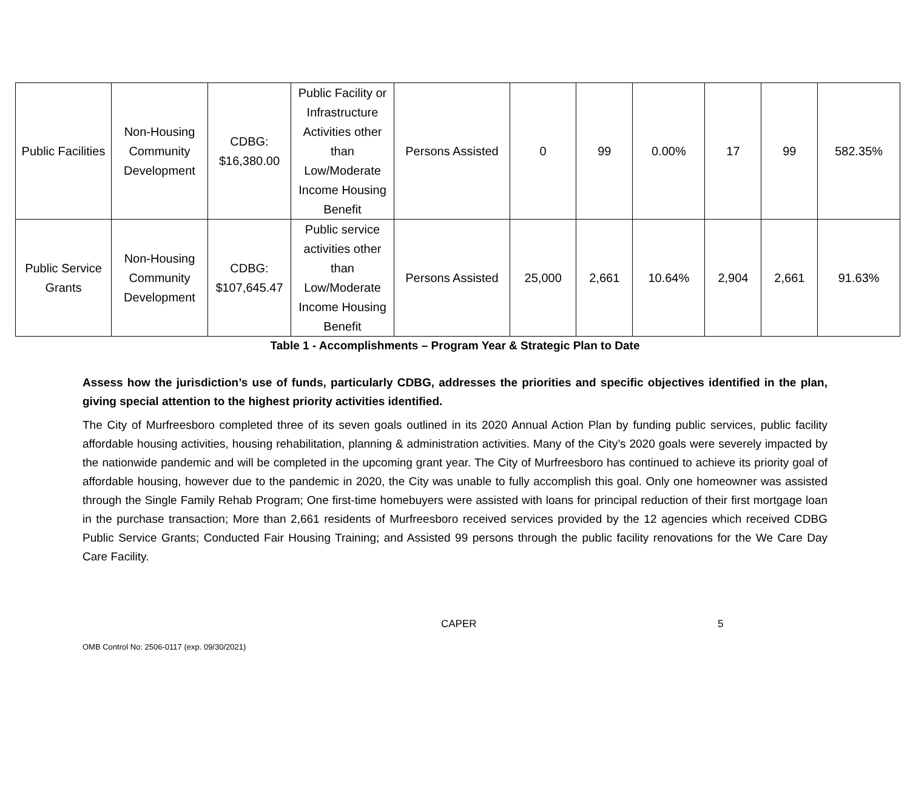| Public Facilities | Non-Housing Community Development | CDBG: $16,380.00 | Public Facility or Infrastructure Activities other than Low/Moderate Income Housing Benefit | Persons Assisted | 0 | 99 | 0.00% | 17 | 99 | 582.35% |
| Public Service Grants | Non-Housing Community Development | CDBG: $107,645.47 | Public service activities other than Low/Moderate Income Housing Benefit | Persons Assisted | 25,000 | 2,661 | 10.64% | 2,904 | 2,661 | 91.63% |
Table 1 - Accomplishments – Program Year & Strategic Plan to Date
Assess how the jurisdiction’s use of funds, particularly CDBG, addresses the priorities and specific objectives identified in the plan, giving special attention to the highest priority activities identified.
The City of Murfreesboro completed three of its seven goals outlined in its 2020 Annual Action Plan by funding public services, public facility affordable housing activities, housing rehabilitation, planning & administration activities. Many of the City’s 2020 goals were severely impacted by the nationwide pandemic and will be completed in the upcoming grant year. The City of Murfreesboro has continued to achieve its priority goal of affordable housing, however due to the pandemic in 2020, the City was unable to fully accomplish this goal. Only one homeowner was assisted through the Single Family Rehab Program; One first-time homebuyers were assisted with loans for principal reduction of their first mortgage loan in the purchase transaction; More than 2,661 residents of Murfreesboro received services provided by the 12 agencies which received CDBG Public Service Grants; Conducted Fair Housing Training; and Assisted 99 persons through the public facility renovations for the We Care Day Care Facility.
CAPER 5
OMB Control No: 2506-0117 (exp. 09/30/2021)